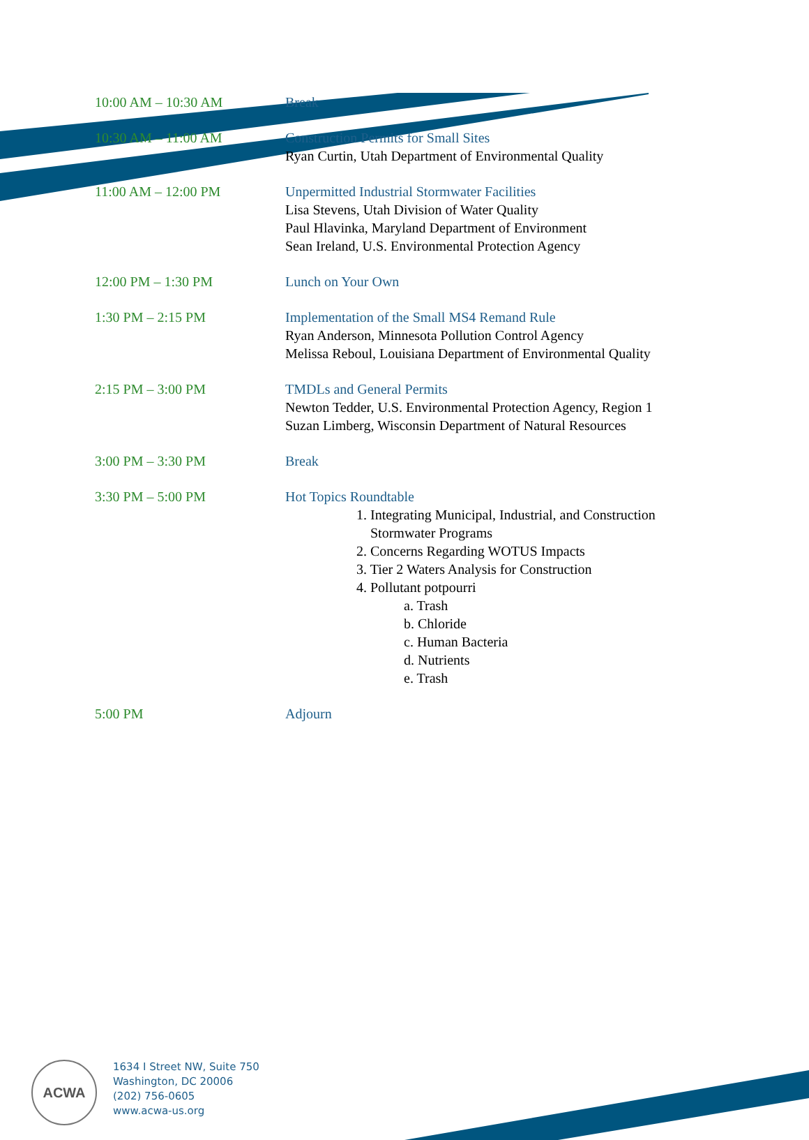| 10:00 AM – 10:30 AM | Break |
| 10:30 AM – 11:00 AM | Construction Permits for Small Sites Ryan Curtin, Utah Department of Environmental Quality |
| 11:00 AM – 12:00 PM | Unpermitted Industrial Stormwater Facilities Lisa Stevens, Utah Division of Water Quality Paul Hlavinka, Maryland Department of Environment Sean Ireland, U.S. Environmental Protection Agency |
| 12:00 PM – 1:30 PM | Lunch on Your Own |
| 1:30 PM – 2:15 PM | Implementation of the Small MS4 Remand Rule Ryan Anderson, Minnesota Pollution Control Agency Melissa Reboul, Louisiana Department of Environmental Quality |
| 2:15 PM – 3:00 PM | TMDLs and General Permits Newton Tedder, U.S. Environmental Protection Agency, Region 1 Suzan Limberg, Wisconsin Department of Natural Resources |
| 3:00 PM – 3:30 PM | Break |
| 3:30 PM – 5:00 PM | Hot Topics Roundtable 1. Integrating Municipal, Industrial, and Construction Stormwater Programs 2. Concerns Regarding WOTUS Impacts 3. Tier 2 Waters Analysis for Construction 4. Pollutant potpourri a. Trash b. Chloride c. Human Bacteria d. Nutrients e. Trash |
| 5:00 PM | Adjourn |
ACWA
1634 I Street NW, Suite 750
Washington, DC 20006
(202) 756-0605
www.acwa-us.org